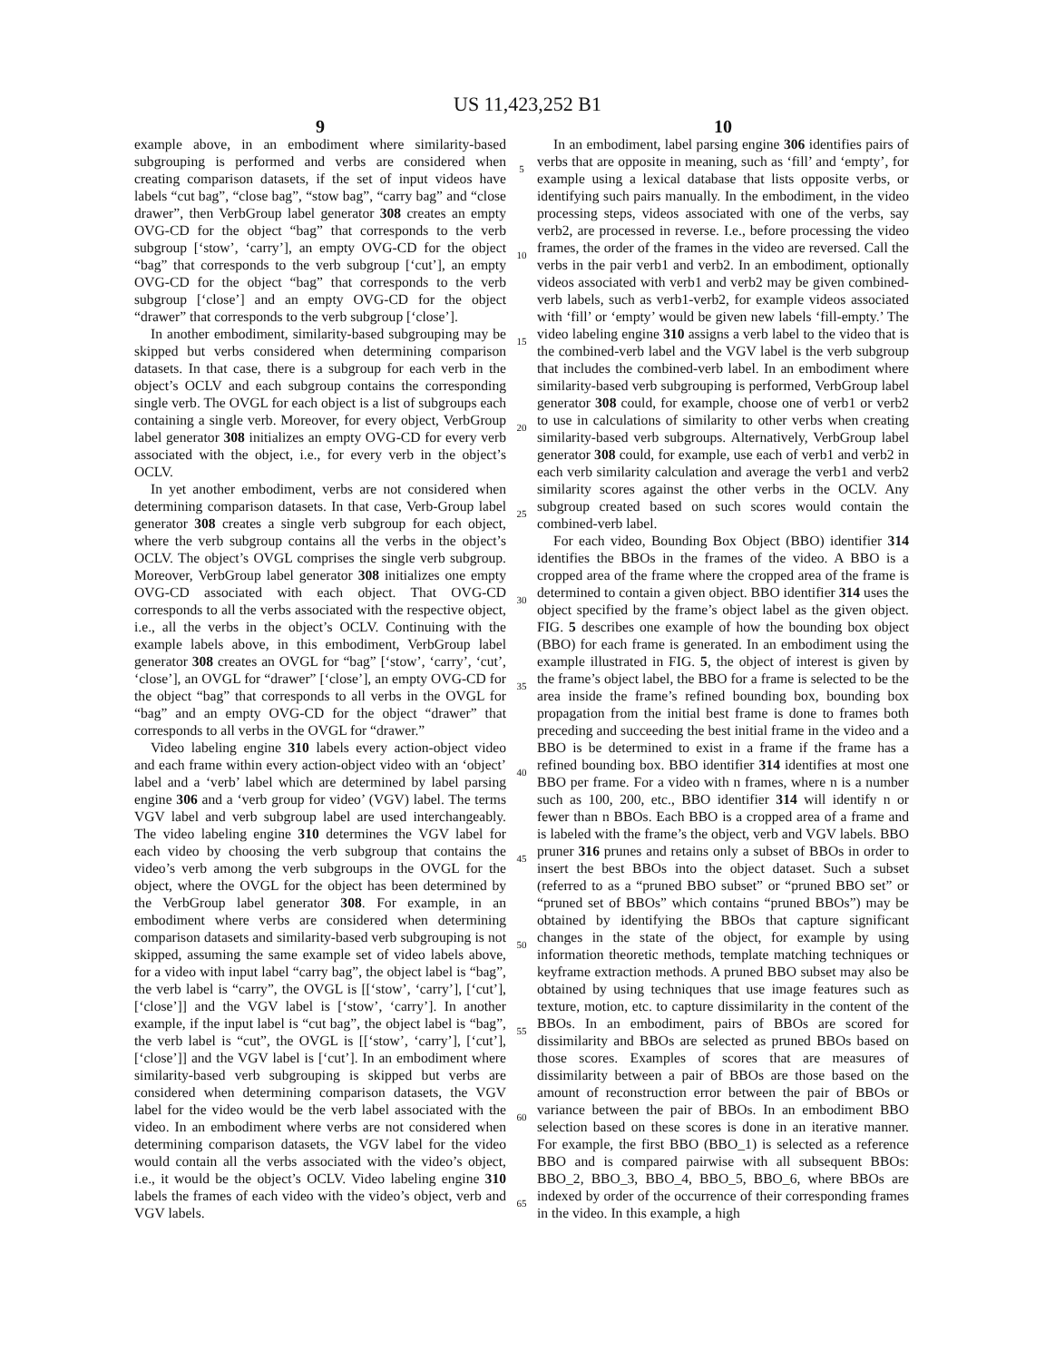US 11,423,252 B1
9
example above, in an embodiment where similarity-based subgrouping is performed and verbs are considered when creating comparison datasets, if the set of input videos have labels “cut bag”, “close bag”, “stow bag”, “carry bag” and “close drawer”, then VerbGroup label generator 308 creates an empty OVG-CD for the object “bag” that corresponds to the verb subgroup [‘stow’, ‘carry’], an empty OVG-CD for the object “bag” that corresponds to the verb subgroup [‘cut’], an empty OVG-CD for the object “bag” that corresponds to the verb subgroup [‘close’] and an empty OVG-CD for the object “drawer” that corresponds to the verb subgroup [‘close’].
In another embodiment, similarity-based subgrouping may be skipped but verbs considered when determining comparison datasets. In that case, there is a subgroup for each verb in the object’s OCLV and each subgroup contains the corresponding single verb. The OVGL for each object is a list of subgroups each containing a single verb. Moreover, for every object, VerbGroup label generator 308 initializes an empty OVG-CD for every verb associated with the object, i.e., for every verb in the object’s OCLV.
In yet another embodiment, verbs are not considered when determining comparison datasets. In that case, Verb-Group label generator 308 creates a single verb subgroup for each object, where the verb subgroup contains all the verbs in the object’s OCLV. The object’s OVGL comprises the single verb subgroup. Moreover, VerbGroup label generator 308 initializes one empty OVG-CD associated with each object. That OVG-CD corresponds to all the verbs associated with the respective object, i.e., all the verbs in the object’s OCLV. Continuing with the example labels above, in this embodiment, VerbGroup label generator 308 creates an OVGL for “bag” [‘stow’, ‘carry’, ‘cut’, ‘close’], an OVGL for “drawer” [‘close’], an empty OVG-CD for the object “bag” that corresponds to all verbs in the OVGL for “bag” and an empty OVG-CD for the object “drawer” that corresponds to all verbs in the OVGL for “drawer.”
Video labeling engine 310 labels every action-object video and each frame within every action-object video with an ‘object’ label and a ‘verb’ label which are determined by label parsing engine 306 and a ‘verb group for video’ (VGV) label. The terms VGV label and verb subgroup label are used interchangeably. The video labeling engine 310 determines the VGV label for each video by choosing the verb subgroup that contains the video’s verb among the verb subgroups in the OVGL for the object, where the OVGL for the object has been determined by the VerbGroup label generator 308. For example, in an embodiment where verbs are considered when determining comparison datasets and similarity-based verb subgrouping is not skipped, assuming the same example set of video labels above, for a video with input label “carry bag”, the object label is “bag”, the verb label is “carry”, the OVGL is [[‘stow’, ‘carry’], [‘cut’], [‘close’]] and the VGV label is [‘stow’, ‘carry’]. In another example, if the input label is “cut bag”, the object label is “bag”, the verb label is “cut”, the OVGL is [[‘stow’, ‘carry’], [‘cut’], [‘close’]] and the VGV label is [‘cut’]. In an embodiment where similarity-based verb subgrouping is skipped but verbs are considered when determining comparison datasets, the VGV label for the video would be the verb label associated with the video. In an embodiment where verbs are not considered when determining comparison datasets, the VGV label for the video would contain all the verbs associated with the video’s object, i.e., it would be the object’s OCLV. Video labeling engine 310 labels the frames of each video with the video’s object, verb and VGV labels.
5
10
15
20
25
30
35
40
45
50
55
60
65
10
In an embodiment, label parsing engine 306 identifies pairs of verbs that are opposite in meaning, such as ‘fill’ and ‘empty’, for example using a lexical database that lists opposite verbs, or identifying such pairs manually. In the embodiment, in the video processing steps, videos associated with one of the verbs, say verb2, are processed in reverse. I.e., before processing the video frames, the order of the frames in the video are reversed. Call the verbs in the pair verb1 and verb2. In an embodiment, optionally videos associated with verb1 and verb2 may be given combined-verb labels, such as verb1-verb2, for example videos associated with ‘fill’ or ‘empty’ would be given new labels ‘fill-empty.’ The video labeling engine 310 assigns a verb label to the video that is the combined-verb label and the VGV label is the verb subgroup that includes the combined-verb label. In an embodiment where similarity-based verb subgrouping is performed, VerbGroup label generator 308 could, for example, choose one of verb1 or verb2 to use in calculations of similarity to other verbs when creating similarity-based verb subgroups. Alternatively, VerbGroup label generator 308 could, for example, use each of verb1 and verb2 in each verb similarity calculation and average the verb1 and verb2 similarity scores against the other verbs in the OCLV. Any subgroup created based on such scores would contain the combined-verb label.
For each video, Bounding Box Object (BBO) identifier 314 identifies the BBOs in the frames of the video. A BBO is a cropped area of the frame where the cropped area of the frame is determined to contain a given object. BBO identifier 314 uses the object specified by the frame’s object label as the given object. FIG. 5 describes one example of how the bounding box object (BBO) for each frame is generated. In an embodiment using the example illustrated in FIG. 5, the object of interest is given by the frame’s object label, the BBO for a frame is selected to be the area inside the frame’s refined bounding box, bounding box propagation from the initial best frame is done to frames both preceding and succeeding the best initial frame in the video and a BBO is be determined to exist in a frame if the frame has a refined bounding box. BBO identifier 314 identifies at most one BBO per frame. For a video with n frames, where n is a number such as 100, 200, etc., BBO identifier 314 will identify n or fewer than n BBOs. Each BBO is a cropped area of a frame and is labeled with the frame’s the object, verb and VGV labels. BBO pruner 316 prunes and retains only a subset of BBOs in order to insert the best BBOs into the object dataset. Such a subset (referred to as a “pruned BBO subset” or “pruned BBO set” or “pruned set of BBOs” which contains “pruned BBOs”) may be obtained by identifying the BBOs that capture significant changes in the state of the object, for example by using information theoretic methods, template matching techniques or keyframe extraction methods. A pruned BBO subset may also be obtained by using techniques that use image features such as texture, motion, etc. to capture dissimilarity in the content of the BBOs. In an embodiment, pairs of BBOs are scored for dissimilarity and BBOs are selected as pruned BBOs based on those scores. Examples of scores that are measures of dissimilarity between a pair of BBOs are those based on the amount of reconstruction error between the pair of BBOs or variance between the pair of BBOs. In an embodiment BBO selection based on these scores is done in an iterative manner. For example, the first BBO (BBO_1) is selected as a reference BBO and is compared pairwise with all subsequent BBOs: BBO_2, BBO_3, BBO_4, BBO_5, BBO_6, where BBOs are indexed by order of the occurrence of their corresponding frames in the video. In this example, a high